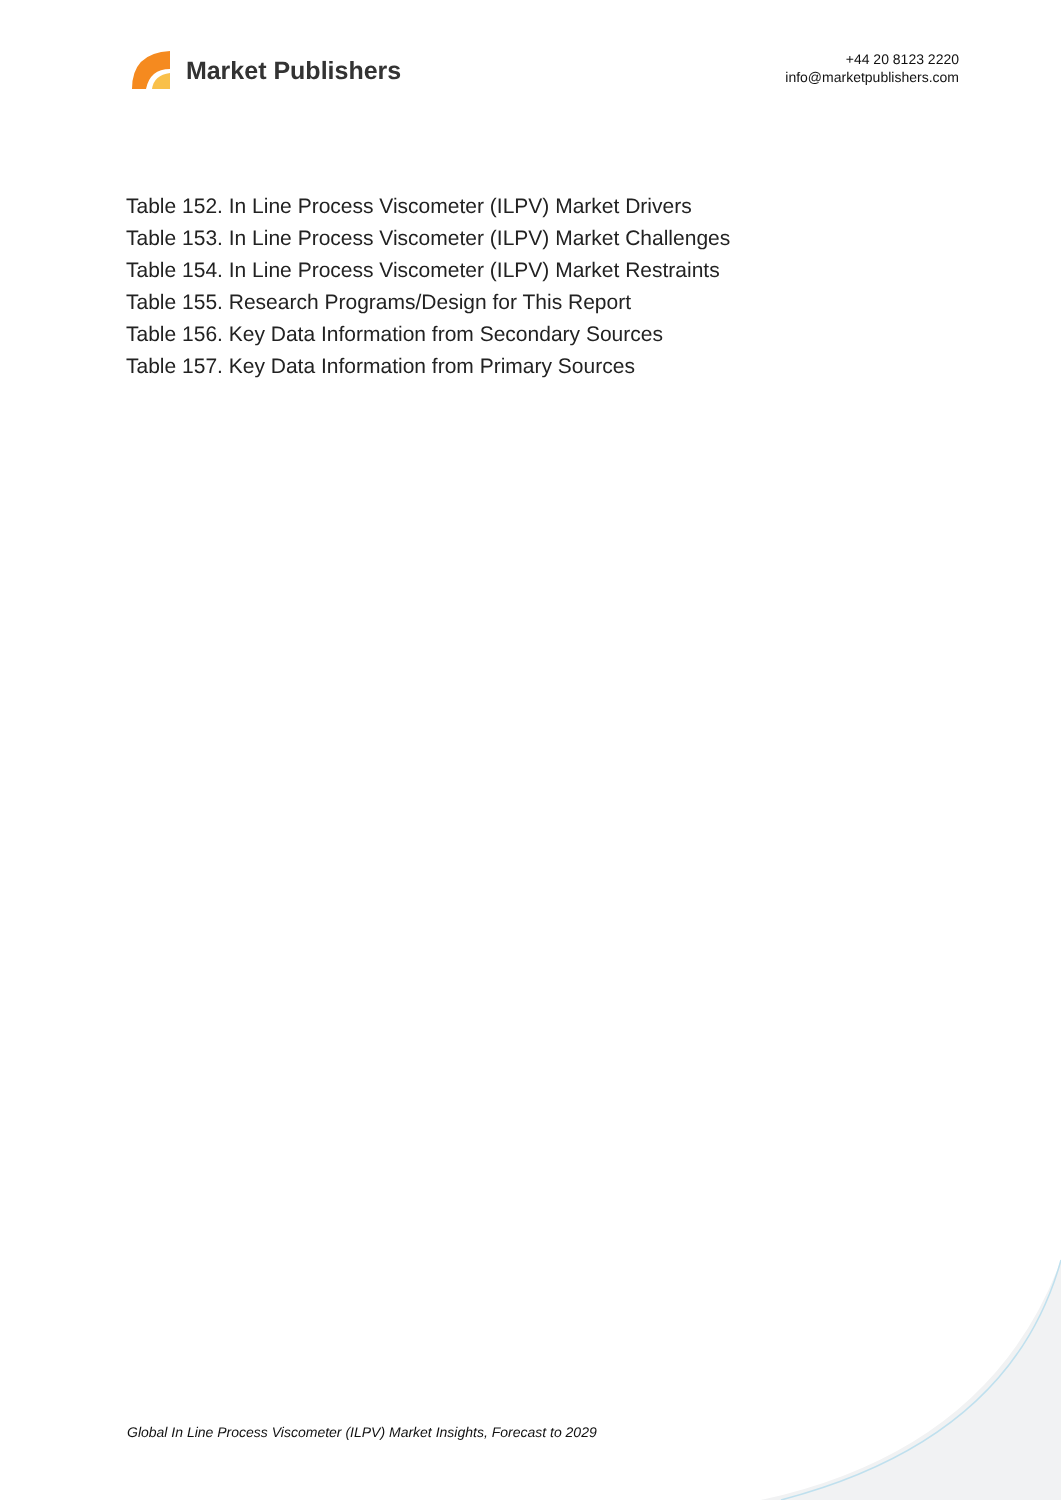Market Publishers
+44 20 8123 2220
info@marketpublishers.com
Table 152. In Line Process Viscometer (ILPV) Market Drivers
Table 153. In Line Process Viscometer (ILPV) Market Challenges
Table 154. In Line Process Viscometer (ILPV) Market Restraints
Table 155. Research Programs/Design for This Report
Table 156. Key Data Information from Secondary Sources
Table 157. Key Data Information from Primary Sources
Global In Line Process Viscometer (ILPV) Market Insights, Forecast to 2029